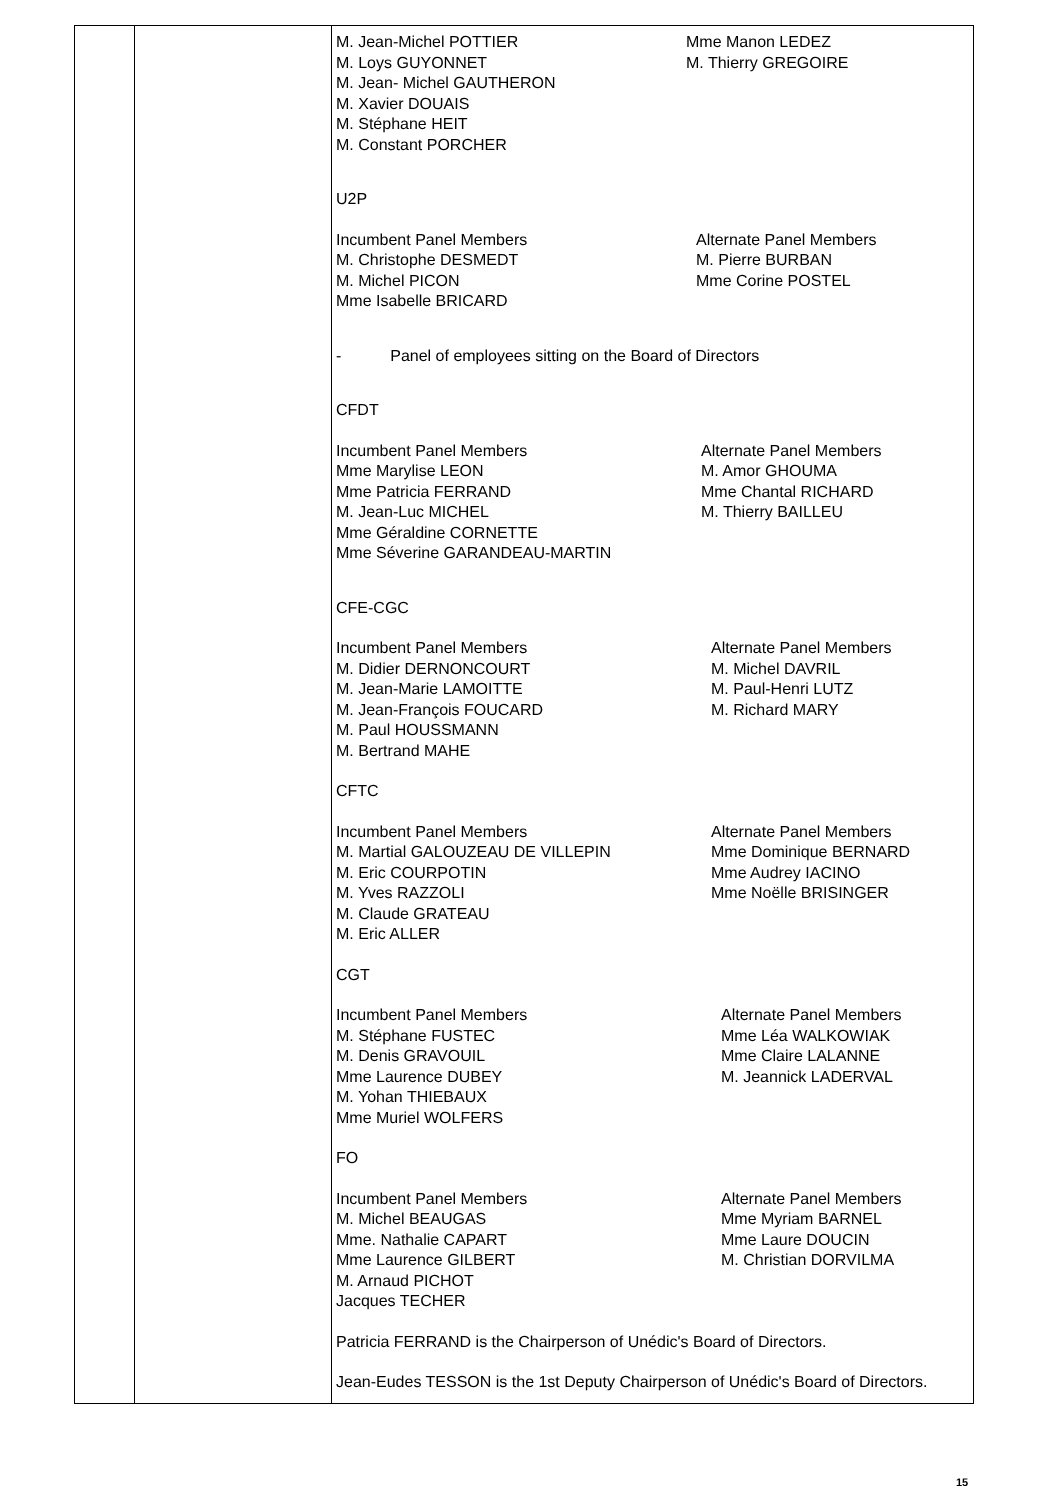| | | M. Jean-Michel POTTIER M. Loys GUYONNET M. Jean- Michel GAUTHERON M. Xavier DOUAIS M. Stéphane HEIT M. Constant PORCHER Mme Manon LEDEZ M. Thierry GREGOIRE U2P Incumbent Panel Members M. Christophe DESMEDT M. Michel PICON Mme Isabelle BRICARD Alternate Panel Members M. Pierre BURBAN Mme Corine POSTEL - Panel of employees sitting on the Board of Directors CFDT Incumbent Panel Members Mme Marylise LEON Mme Patricia FERRAND M. Jean-Luc MICHEL Mme Géraldine CORNETTE Mme Séverine GARANDEAU-MARTIN Alternate Panel Members M. Amor GHOUMA Mme Chantal RICHARD M. Thierry BAILLEU CFE-CGC Incumbent Panel Members M. Didier DERNONCOURT M. Jean-Marie LAMOITTE M. Jean-François FOUCARD M. Paul HOUSSMANN M. Bertrand MAHE Alternate Panel Members M. Michel DAVRIL M. Paul-Henri LUTZ M. Richard MARY CFTC Incumbent Panel Members M. Martial GALOUZEAU DE VILLEPIN M. Eric COURPOTIN M. Yves RAZZOLI M. Claude GRATEAU M. Eric ALLER Alternate Panel Members Mme Dominique BERNARD Mme Audrey IACINO Mme Noëlle BRISINGER CGT Incumbent Panel Members M. Stéphane FUSTEC M. Denis GRAVOUIL Mme Laurence DUBEY M. Yohan THIEBAUX Mme Muriel WOLFERS Alternate Panel Members Mme Léa WALKOWIAK Mme Claire LALANNE M. Jeannick LADERVAL FO Incumbent Panel Members M. Michel BEAUGAS Mme. Nathalie CAPART Mme Laurence GILBERT M. Arnaud PICHOT Jacques TECHER Alternate Panel Members Mme Myriam BARNEL Mme Laure DOUCIN M. Christian DORVILMA Patricia FERRAND is the Chairperson of Unédic's Board of Directors. Jean-Eudes TESSON is the 1st Deputy Chairperson of Unédic's Board of Directors. |
15